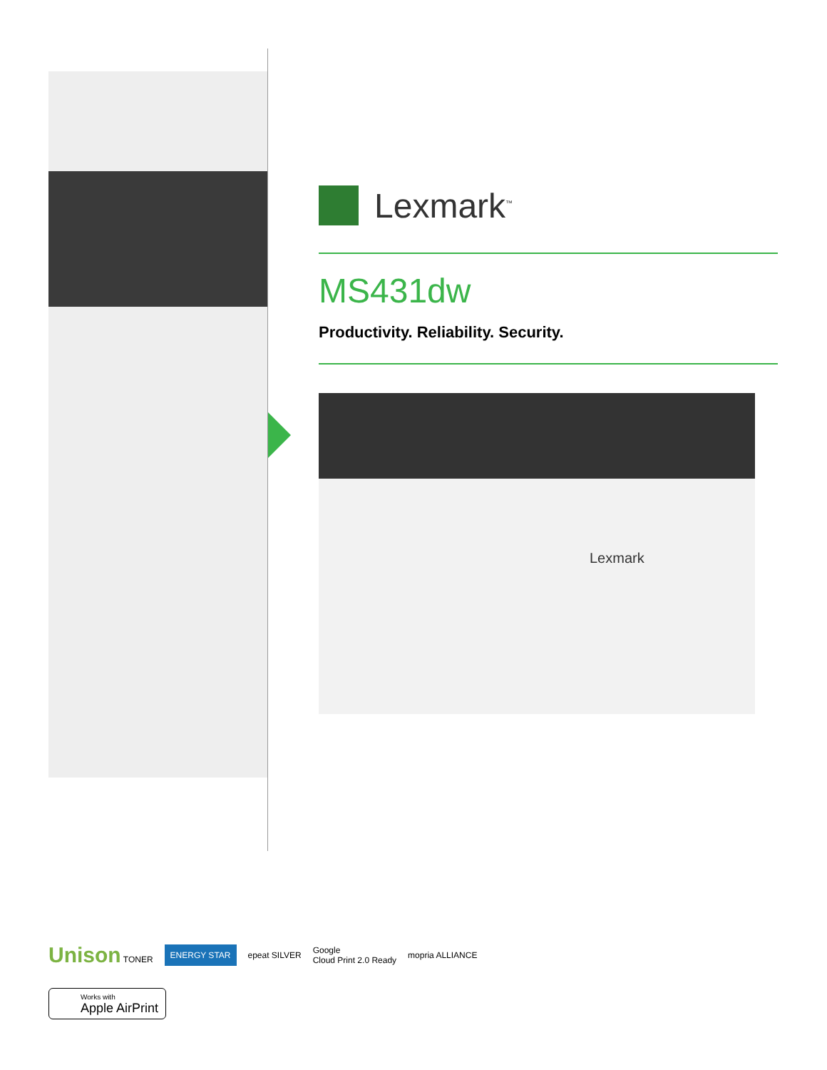Lexmark<sup>™</sup>
MS431dw
Productivity. Reliability. Security.
Lexmark
Unison TONER ENERGY STAR epeat SILVER Google
Cloud Print 2.0 Ready mopria ALLIANCE
Works with
Apple AirPrint